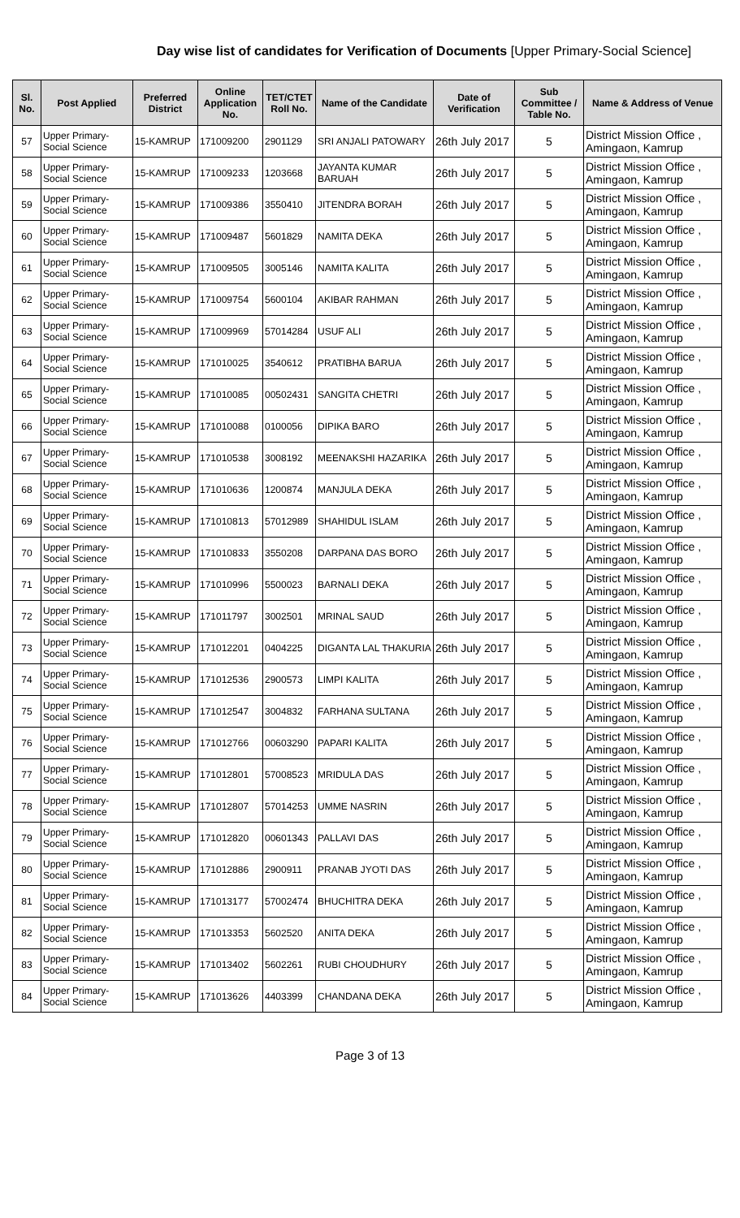Day wise list of candidates for Verification of Documents [Upper Primary-Social Science]
| Sl. No. | Post Applied | Preferred District | Online Application No. | TET/CTET Roll No. | Name of the Candidate | Date of Verification | Sub Committee / Table No. | Name & Address of Venue |
| --- | --- | --- | --- | --- | --- | --- | --- | --- |
| 57 | Upper Primary- Social Science | 15-KAMRUP | 171009200 | 2901129 | SRI ANJALI PATOWARY | 26th July 2017 | 5 | District Mission Office , Amingaon, Kamrup |
| 58 | Upper Primary- Social Science | 15-KAMRUP | 171009233 | 1203668 | JAYANTA KUMAR BARUAH | 26th July 2017 | 5 | District Mission Office , Amingaon, Kamrup |
| 59 | Upper Primary- Social Science | 15-KAMRUP | 171009386 | 3550410 | JITENDRA BORAH | 26th July 2017 | 5 | District Mission Office , Amingaon, Kamrup |
| 60 | Upper Primary- Social Science | 15-KAMRUP | 171009487 | 5601829 | NAMITA DEKA | 26th July 2017 | 5 | District Mission Office , Amingaon, Kamrup |
| 61 | Upper Primary- Social Science | 15-KAMRUP | 171009505 | 3005146 | NAMITA KALITA | 26th July 2017 | 5 | District Mission Office , Amingaon, Kamrup |
| 62 | Upper Primary- Social Science | 15-KAMRUP | 171009754 | 5600104 | AKIBAR RAHMAN | 26th July 2017 | 5 | District Mission Office , Amingaon, Kamrup |
| 63 | Upper Primary- Social Science | 15-KAMRUP | 171009969 | 57014284 | USUF ALI | 26th July 2017 | 5 | District Mission Office , Amingaon, Kamrup |
| 64 | Upper Primary- Social Science | 15-KAMRUP | 171010025 | 3540612 | PRATIBHA BARUA | 26th July 2017 | 5 | District Mission Office , Amingaon, Kamrup |
| 65 | Upper Primary- Social Science | 15-KAMRUP | 171010085 | 00502431 | SANGITA CHETRI | 26th July 2017 | 5 | District Mission Office , Amingaon, Kamrup |
| 66 | Upper Primary- Social Science | 15-KAMRUP | 171010088 | 0100056 | DIPIKA BARO | 26th July 2017 | 5 | District Mission Office , Amingaon, Kamrup |
| 67 | Upper Primary- Social Science | 15-KAMRUP | 171010538 | 3008192 | MEENAKSHI HAZARIKA | 26th July 2017 | 5 | District Mission Office , Amingaon, Kamrup |
| 68 | Upper Primary- Social Science | 15-KAMRUP | 171010636 | 1200874 | MANJULA DEKA | 26th July 2017 | 5 | District Mission Office , Amingaon, Kamrup |
| 69 | Upper Primary- Social Science | 15-KAMRUP | 171010813 | 57012989 | SHAHIDUL ISLAM | 26th July 2017 | 5 | District Mission Office , Amingaon, Kamrup |
| 70 | Upper Primary- Social Science | 15-KAMRUP | 171010833 | 3550208 | DARPANA DAS BORO | 26th July 2017 | 5 | District Mission Office , Amingaon, Kamrup |
| 71 | Upper Primary- Social Science | 15-KAMRUP | 171010996 | 5500023 | BARNALI DEKA | 26th July 2017 | 5 | District Mission Office , Amingaon, Kamrup |
| 72 | Upper Primary- Social Science | 15-KAMRUP | 171011797 | 3002501 | MRINAL SAUD | 26th July 2017 | 5 | District Mission Office , Amingaon, Kamrup |
| 73 | Upper Primary- Social Science | 15-KAMRUP | 171012201 | 0404225 | DIGANTA LAL THAKURIA | 26th July 2017 | 5 | District Mission Office , Amingaon, Kamrup |
| 74 | Upper Primary- Social Science | 15-KAMRUP | 171012536 | 2900573 | LIMPI KALITA | 26th July 2017 | 5 | District Mission Office , Amingaon, Kamrup |
| 75 | Upper Primary- Social Science | 15-KAMRUP | 171012547 | 3004832 | FARHANA SULTANA | 26th July 2017 | 5 | District Mission Office , Amingaon, Kamrup |
| 76 | Upper Primary- Social Science | 15-KAMRUP | 171012766 | 00603290 | PAPARI KALITA | 26th July 2017 | 5 | District Mission Office , Amingaon, Kamrup |
| 77 | Upper Primary- Social Science | 15-KAMRUP | 171012801 | 57008523 | MRIDULA DAS | 26th July 2017 | 5 | District Mission Office , Amingaon, Kamrup |
| 78 | Upper Primary- Social Science | 15-KAMRUP | 171012807 | 57014253 | UMME NASRIN | 26th July 2017 | 5 | District Mission Office , Amingaon, Kamrup |
| 79 | Upper Primary- Social Science | 15-KAMRUP | 171012820 | 00601343 | PALLAVI DAS | 26th July 2017 | 5 | District Mission Office , Amingaon, Kamrup |
| 80 | Upper Primary- Social Science | 15-KAMRUP | 171012886 | 2900911 | PRANAB JYOTI DAS | 26th July 2017 | 5 | District Mission Office , Amingaon, Kamrup |
| 81 | Upper Primary- Social Science | 15-KAMRUP | 171013177 | 57002474 | BHUCHITRA DEKA | 26th July 2017 | 5 | District Mission Office , Amingaon, Kamrup |
| 82 | Upper Primary- Social Science | 15-KAMRUP | 171013353 | 5602520 | ANITA DEKA | 26th July 2017 | 5 | District Mission Office , Amingaon, Kamrup |
| 83 | Upper Primary- Social Science | 15-KAMRUP | 171013402 | 5602261 | RUBI CHOUDHURY | 26th July 2017 | 5 | District Mission Office , Amingaon, Kamrup |
| 84 | Upper Primary- Social Science | 15-KAMRUP | 171013626 | 4403399 | CHANDANA DEKA | 26th July 2017 | 5 | District Mission Office , Amingaon, Kamrup |
Page 3 of 13